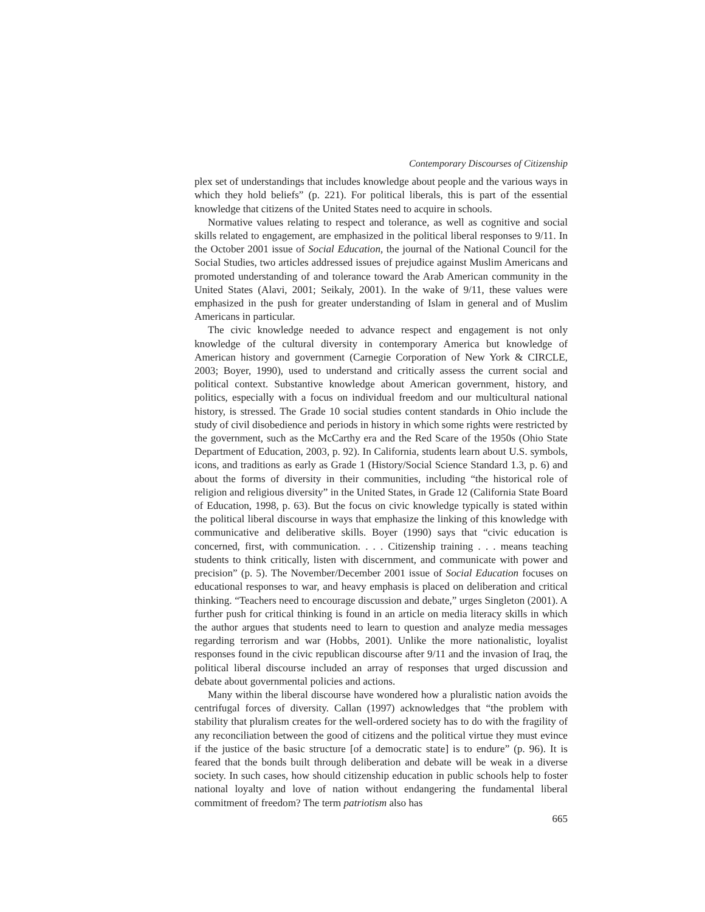Contemporary Discourses of Citizenship
plex set of understandings that includes knowledge about people and the various ways in which they hold beliefs” (p. 221). For political liberals, this is part of the essential knowledge that citizens of the United States need to acquire in schools.
Normative values relating to respect and tolerance, as well as cognitive and social skills related to engagement, are emphasized in the political liberal responses to 9/11. In the October 2001 issue of Social Education, the journal of the National Council for the Social Studies, two articles addressed issues of prejudice against Muslim Americans and promoted understanding of and tolerance toward the Arab American community in the United States (Alavi, 2001; Seikaly, 2001). In the wake of 9/11, these values were emphasized in the push for greater understanding of Islam in general and of Muslim Americans in particular.
The civic knowledge needed to advance respect and engagement is not only knowledge of the cultural diversity in contemporary America but knowledge of American history and government (Carnegie Corporation of New York & CIRCLE, 2003; Boyer, 1990), used to understand and critically assess the current social and political context. Substantive knowledge about American government, history, and politics, especially with a focus on individual freedom and our multicultural national history, is stressed. The Grade 10 social studies content standards in Ohio include the study of civil disobedience and periods in history in which some rights were restricted by the government, such as the McCarthy era and the Red Scare of the 1950s (Ohio State Department of Education, 2003, p. 92). In California, students learn about U.S. symbols, icons, and traditions as early as Grade 1 (History/Social Science Standard 1.3, p. 6) and about the forms of diversity in their communities, including “the historical role of religion and religious diversity” in the United States, in Grade 12 (California State Board of Education, 1998, p. 63). But the focus on civic knowledge typically is stated within the political liberal discourse in ways that emphasize the linking of this knowledge with communicative and deliberative skills. Boyer (1990) says that “civic education is concerned, first, with communication. . . . Citizenship training . . . means teaching students to think critically, listen with discernment, and communicate with power and precision” (p. 5). The November/December 2001 issue of Social Education focuses on educational responses to war, and heavy emphasis is placed on deliberation and critical thinking. “Teachers need to encourage discussion and debate,” urges Singleton (2001). A further push for critical thinking is found in an article on media literacy skills in which the author argues that students need to learn to question and analyze media messages regarding terrorism and war (Hobbs, 2001). Unlike the more nationalistic, loyalist responses found in the civic republican discourse after 9/11 and the invasion of Iraq, the political liberal discourse included an array of responses that urged discussion and debate about governmental policies and actions.
Many within the liberal discourse have wondered how a pluralistic nation avoids the centrifugal forces of diversity. Callan (1997) acknowledges that “the problem with stability that pluralism creates for the well-ordered society has to do with the fragility of any reconciliation between the good of citizens and the political virtue they must evince if the justice of the basic structure [of a democratic state] is to endure” (p. 96). It is feared that the bonds built through deliberation and debate will be weak in a diverse society. In such cases, how should citizenship education in public schools help to foster national loyalty and love of nation without endangering the fundamental liberal commitment of freedom? The term patriotism also has
665